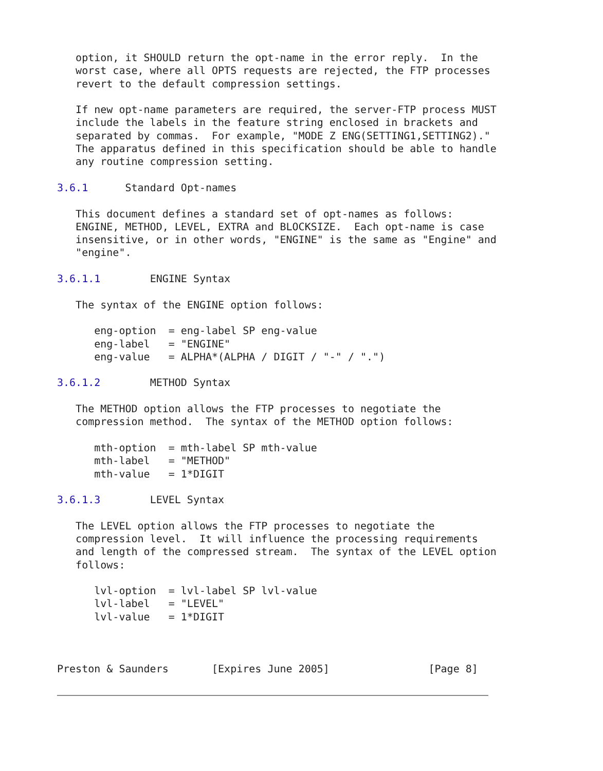option, it SHOULD return the opt-name in the error reply.  In the
   worst case, where all OPTS requests are rejected, the FTP processes
   revert to the default compression settings.

   If new opt-name parameters are required, the server-FTP process MUST
   include the labels in the feature string enclosed in brackets and
   separated by commas.  For example, "MODE Z ENG(SETTING1,SETTING2)."
   The apparatus defined in this specification should be able to handle
   any routine compression setting.

3.6.1      Standard Opt-names

   This document defines a standard set of opt-names as follows:
   ENGINE, METHOD, LEVEL, EXTRA and BLOCKSIZE.  Each opt-name is case
   insensitive, or in other words, "ENGINE" is the same as "Engine" and
   "engine".

3.6.1.1        ENGINE Syntax

   The syntax of the ENGINE option follows:

      eng-option  = eng-label SP eng-value
      eng-label   = "ENGINE"
      eng-value   = ALPHA*(ALPHA / DIGIT / "-" / ".")

3.6.1.2        METHOD Syntax

   The METHOD option allows the FTP processes to negotiate the
   compression method.  The syntax of the METHOD option follows:

      mth-option  = mth-label SP mth-value
      mth-label   = "METHOD"
      mth-value   = 1*DIGIT

3.6.1.3        LEVEL Syntax

   The LEVEL option allows the FTP processes to negotiate the
   compression level.  It will influence the processing requirements
   and length of the compressed stream.  The syntax of the LEVEL option
   follows:

      lvl-option  = lvl-label SP lvl-value
      lvl-label   = "LEVEL"
      lvl-value   = 1*DIGIT



Preston & Saunders       [Expires June 2005]                [Page 8]